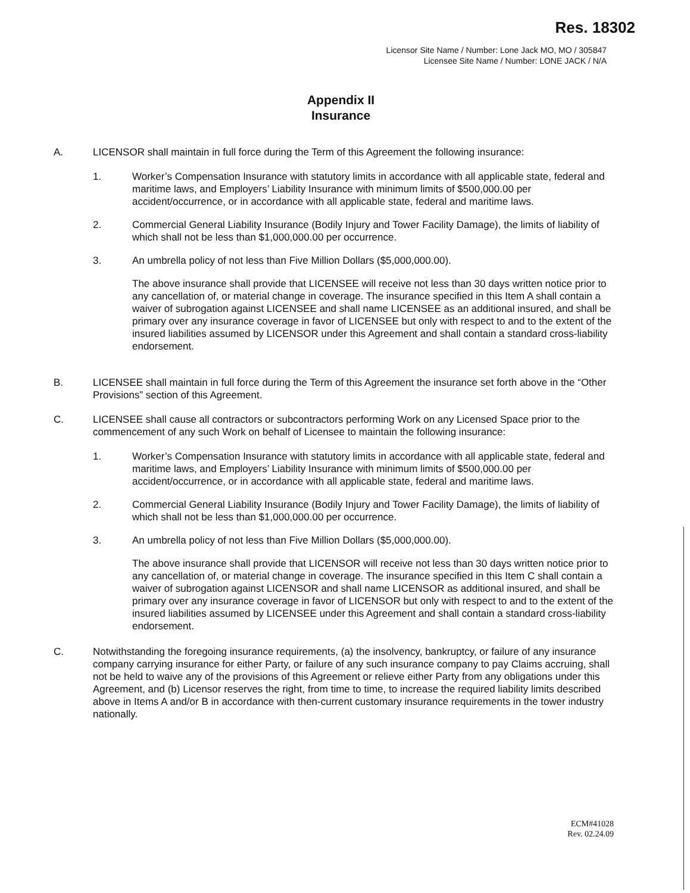Res. 18302
Licensor Site Name / Number: Lone Jack MO, MO / 305847
Licensee Site Name / Number: LONE JACK / N/A
Appendix II
Insurance
A. LICENSOR shall maintain in full force during the Term of this Agreement the following insurance:
1. Worker’s Compensation Insurance with statutory limits in accordance with all applicable state, federal and maritime laws, and Employers’ Liability Insurance with minimum limits of $500,000.00 per accident/occurrence, or in accordance with all applicable state, federal and maritime laws.
2. Commercial General Liability Insurance (Bodily Injury and Tower Facility Damage), the limits of liability of which shall not be less than $1,000,000.00 per occurrence.
3. An umbrella policy of not less than Five Million Dollars ($5,000,000.00).
The above insurance shall provide that LICENSEE will receive not less than 30 days written notice prior to any cancellation of, or material change in coverage. The insurance specified in this Item A shall contain a waiver of subrogation against LICENSEE and shall name LICENSEE as an additional insured, and shall be primary over any insurance coverage in favor of LICENSEE but only with respect to and to the extent of the insured liabilities assumed by LICENSOR under this Agreement and shall contain a standard cross-liability endorsement.
B. LICENSEE shall maintain in full force during the Term of this Agreement the insurance set forth above in the “Other Provisions” section of this Agreement.
C. LICENSEE shall cause all contractors or subcontractors performing Work on any Licensed Space prior to the commencement of any such Work on behalf of Licensee to maintain the following insurance:
1. Worker’s Compensation Insurance with statutory limits in accordance with all applicable state, federal and maritime laws, and Employers’ Liability Insurance with minimum limits of $500,000.00 per accident/occurrence, or in accordance with all applicable state, federal and maritime laws.
2. Commercial General Liability Insurance (Bodily Injury and Tower Facility Damage), the limits of liability of which shall not be less than $1,000,000.00 per occurrence.
3. An umbrella policy of not less than Five Million Dollars ($5,000,000.00).
The above insurance shall provide that LICENSOR will receive not less than 30 days written notice prior to any cancellation of, or material change in coverage. The insurance specified in this Item C shall contain a waiver of subrogation against LICENSOR and shall name LICENSOR as additional insured, and shall be primary over any insurance coverage in favor of LICENSOR but only with respect to and to the extent of the insured liabilities assumed by LICENSEE under this Agreement and shall contain a standard cross-liability endorsement.
C. Notwithstanding the foregoing insurance requirements, (a) the insolvency, bankruptcy, or failure of any insurance company carrying insurance for either Party, or failure of any such insurance company to pay Claims accruing, shall not be held to waive any of the provisions of this Agreement or relieve either Party from any obligations under this Agreement, and (b) Licensor reserves the right, from time to time, to increase the required liability limits described above in Items A and/or B in accordance with then-current customary insurance requirements in the tower industry nationally.
ECM#41028
Rev. 02.24.09